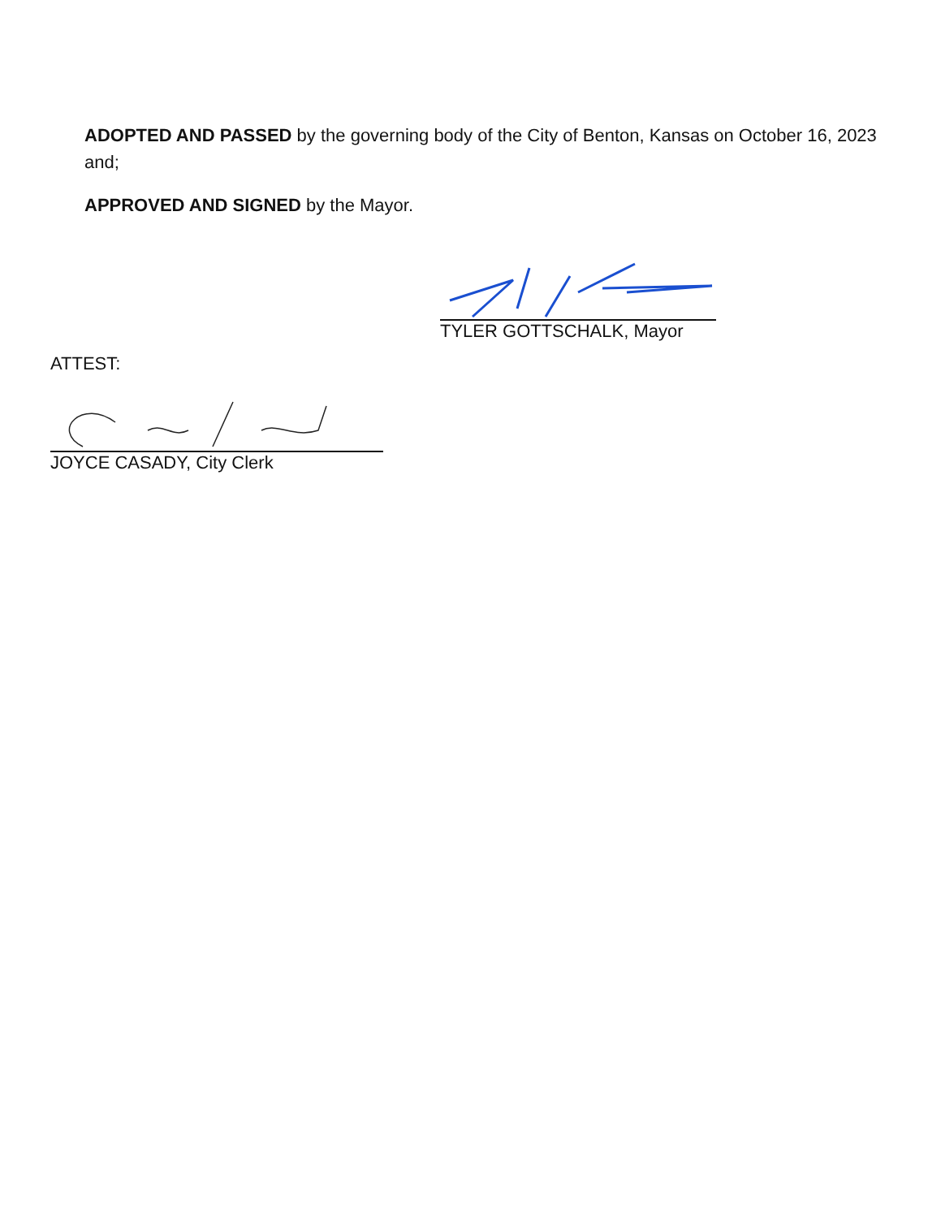ADOPTED AND PASSED by the governing body of the City of Benton, Kansas on October 16, 2023 and;
APPROVED AND SIGNED by the Mayor.
TYLER GOTTSCHALK, Mayor
ATTEST:
JOYCE CASADY, City Clerk